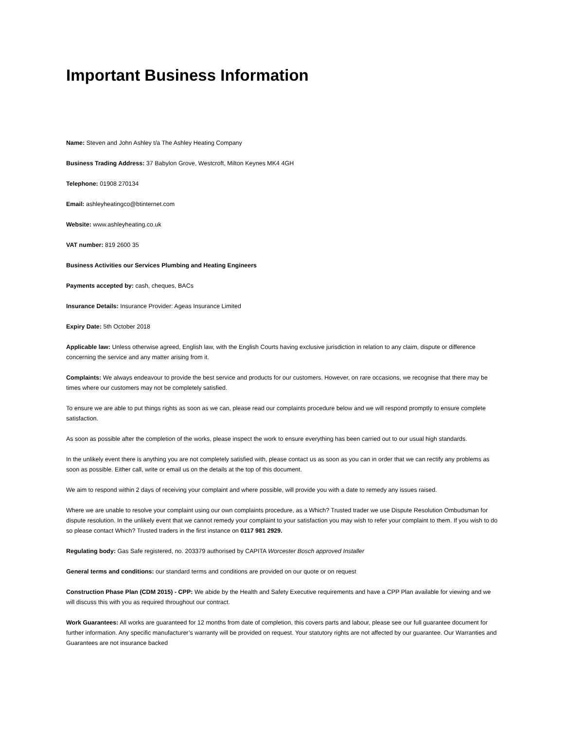Important Business Information
Name: Steven and John Ashley t/a The Ashley Heating Company
Business Trading Address: 37 Babylon Grove, Westcroft, Milton Keynes MK4 4GH
Telephone: 01908 270134
Email: ashleyheatingco@btinternet.com
Website: www.ashleyheating.co.uk
VAT number: 819 2600 35
Business Activities our Services Plumbing and Heating Engineers
Payments accepted by: cash, cheques, BACs
Insurance Details: Insurance Provider: Ageas Insurance Limited
Expiry Date: 5th October 2018
Applicable law: Unless otherwise agreed, English law, with the English Courts having exclusive jurisdiction in relation to any claim, dispute or difference concerning the service and any matter arising from it.
Complaints: We always endeavour to provide the best service and products for our customers. However, on rare occasions, we recognise that there may be times where our customers may not be completely satisfied.
To ensure we are able to put things rights as soon as we can, please read our complaints procedure below and we will respond promptly to ensure complete satisfaction.
As soon as possible after the completion of the works, please inspect the work to ensure everything has been carried out to our usual high standards.
In the unlikely event there is anything you are not completely satisfied with, please contact us as soon as you can in order that we can rectify any problems as soon as possible. Either call, write or email us on the details at the top of this document.
We aim to respond within 2 days of receiving your complaint and where possible, will provide you with a date to remedy any issues raised.
Where we are unable to resolve your complaint using our own complaints procedure, as a Which? Trusted trader we use Dispute Resolution Ombudsman for dispute resolution. In the unlikely event that we cannot remedy your complaint to your satisfaction you may wish to refer your complaint to them. If you wish to do so please contact Which? Trusted traders in the first instance on 0117 981 2929.
Regulating body: Gas Safe registered, no. 203379 authorised by CAPITA Worcester Bosch approved Installer
General terms and conditions: our standard terms and conditions are provided on our quote or on request
Construction Phase Plan (CDM 2015) - CPP: We abide by the Health and Safety Executive requirements and have a CPP Plan available for viewing and we will discuss this with you as required throughout our contract.
Work Guarantees: All works are guaranteed for 12 months from date of completion, this covers parts and labour, please see our full guarantee document for further information. Any specific manufacturer’s warranty will be provided on request. Your statutory rights are not affected by our guarantee. Our Warranties and Guarantees are not insurance backed